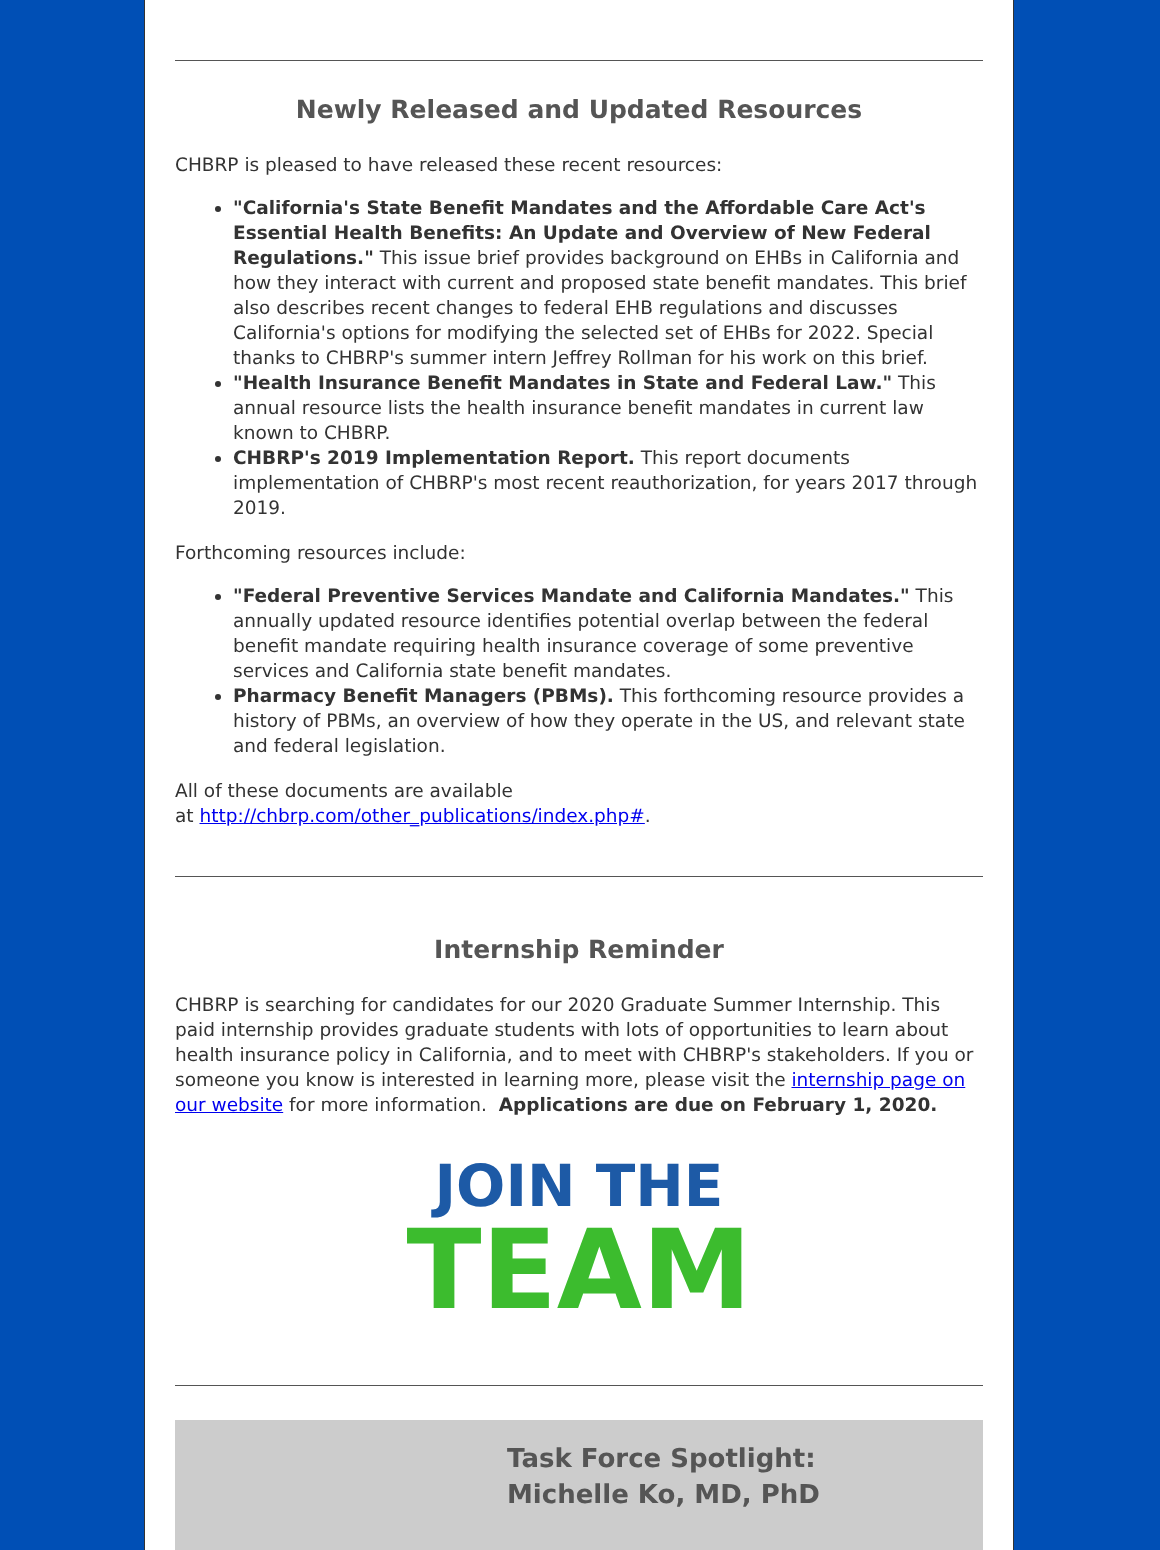Newly Released and Updated Resources
CHBRP is pleased to have released these recent resources:
"California's State Benefit Mandates and the Affordable Care Act's Essential Health Benefits: An Update and Overview of New Federal Regulations." This issue brief provides background on EHBs in California and how they interact with current and proposed state benefit mandates. This brief also describes recent changes to federal EHB regulations and discusses California's options for modifying the selected set of EHBs for 2022. Special thanks to CHBRP's summer intern Jeffrey Rollman for his work on this brief.
"Health Insurance Benefit Mandates in State and Federal Law." This annual resource lists the health insurance benefit mandates in current law known to CHBRP.
CHBRP's 2019 Implementation Report. This report documents implementation of CHBRP's most recent reauthorization, for years 2017 through 2019.
Forthcoming resources include:
"Federal Preventive Services Mandate and California Mandates." This annually updated resource identifies potential overlap between the federal benefit mandate requiring health insurance coverage of some preventive services and California state benefit mandates.
Pharmacy Benefit Managers (PBMs). This forthcoming resource provides a history of PBMs, an overview of how they operate in the US, and relevant state and federal legislation.
All of these documents are available
at http://chbrp.com/other_publications/index.php#.
Internship Reminder
CHBRP is searching for candidates for our 2020 Graduate Summer Internship. This paid internship provides graduate students with lots of opportunities to learn about health insurance policy in California, and to meet with CHBRP's stakeholders. If you or someone you know is interested in learning more, please visit the internship page on our website for more information. Applications are due on February 1, 2020.
JOIN THE
TEAM
Task Force Spotlight: Michelle Ko, MD, PhD